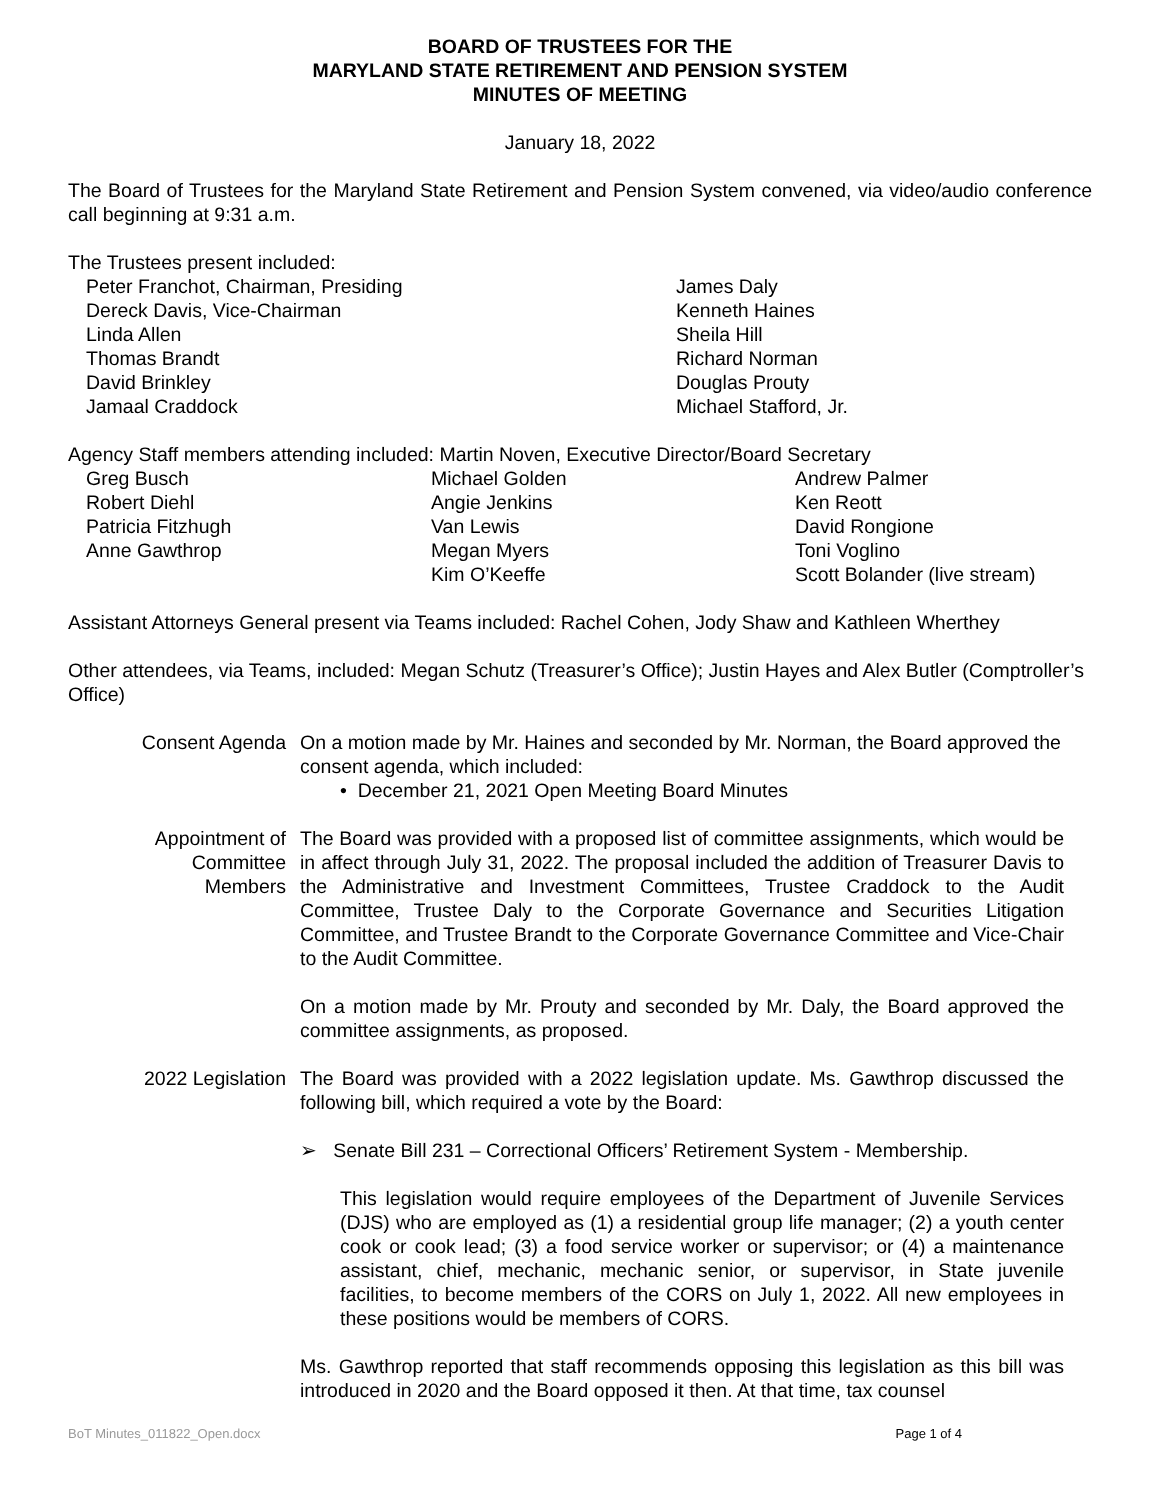BOARD OF TRUSTEES FOR THE
MARYLAND STATE RETIREMENT AND PENSION SYSTEM
MINUTES OF MEETING
January 18, 2022
The Board of Trustees for the Maryland State Retirement and Pension System convened, via video/audio conference call beginning at 9:31 a.m.
The Trustees present included:
Peter Franchot, Chairman, Presiding
Dereck Davis, Vice-Chairman
Linda Allen
Thomas Brandt
David Brinkley
Jamaal Craddock
James Daly
Kenneth Haines
Sheila Hill
Richard Norman
Douglas Prouty
Michael Stafford, Jr.
Agency Staff members attending included: Martin Noven, Executive Director/Board Secretary
Greg Busch
Robert Diehl
Patricia Fitzhugh
Anne Gawthrop
Michael Golden
Angie Jenkins
Van Lewis
Megan Myers
Kim O’Keeffe
Andrew Palmer
Ken Reott
David Rongione
Toni Voglino
Scott Bolander (live stream)
Assistant Attorneys General present via Teams included: Rachel Cohen, Jody Shaw and Kathleen Wherthey
Other attendees, via Teams, included: Megan Schutz (Treasurer’s Office); Justin Hayes and Alex Butler (Comptroller’s Office)
Consent Agenda
On a motion made by Mr. Haines and seconded by Mr. Norman, the Board approved the consent agenda, which included:
• December 21, 2021 Open Meeting Board Minutes
Appointment of
Committee
Members
The Board was provided with a proposed list of committee assignments, which would be in affect through July 31, 2022. The proposal included the addition of Treasurer Davis to the Administrative and Investment Committees, Trustee Craddock to the Audit Committee, Trustee Daly to the Corporate Governance and Securities Litigation Committee, and Trustee Brandt to the Corporate Governance Committee and Vice-Chair to the Audit Committee.
On a motion made by Mr. Prouty and seconded by Mr. Daly, the Board approved the committee assignments, as proposed.
2022 Legislation
The Board was provided with a 2022 legislation update. Ms. Gawthrop discussed the following bill, which required a vote by the Board:
➢ Senate Bill 231 – Correctional Officers’ Retirement System - Membership.
This legislation would require employees of the Department of Juvenile Services (DJS) who are employed as (1) a residential group life manager; (2) a youth center cook or cook lead; (3) a food service worker or supervisor; or (4) a maintenance assistant, chief, mechanic, mechanic senior, or supervisor, in State juvenile facilities, to become members of the CORS on July 1, 2022. All new employees in these positions would be members of CORS.
Ms. Gawthrop reported that staff recommends opposing this legislation as this bill was introduced in 2020 and the Board opposed it then. At that time, tax counsel
BoT Minutes_011822_Open.docx Page 1 of 4